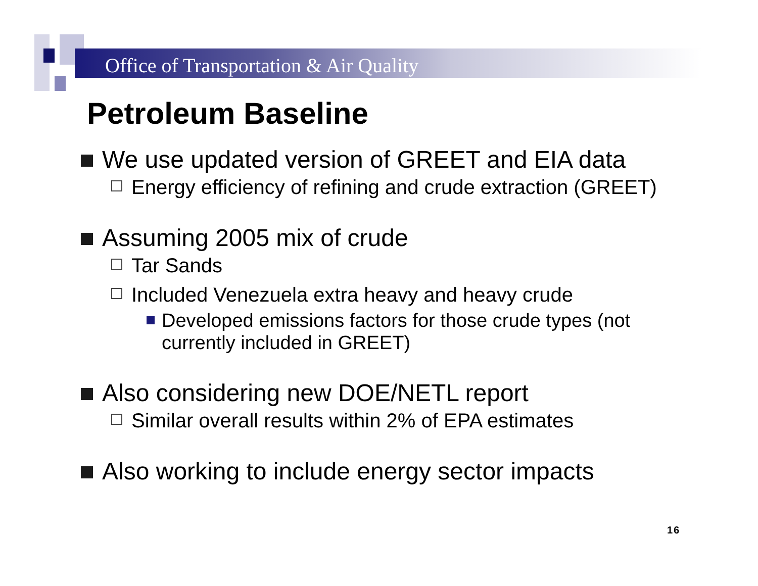Office of Transportation & Air Quality
Petroleum Baseline
We use updated version of GREET and EIA data
Energy efficiency of refining and crude extraction (GREET)
Assuming 2005 mix of crude
Tar Sands
Included Venezuela extra heavy and heavy crude
Developed emissions factors for those crude types (not currently included in GREET)
Also considering new DOE/NETL report
Similar overall results within 2% of EPA estimates
Also working to include energy sector impacts
16